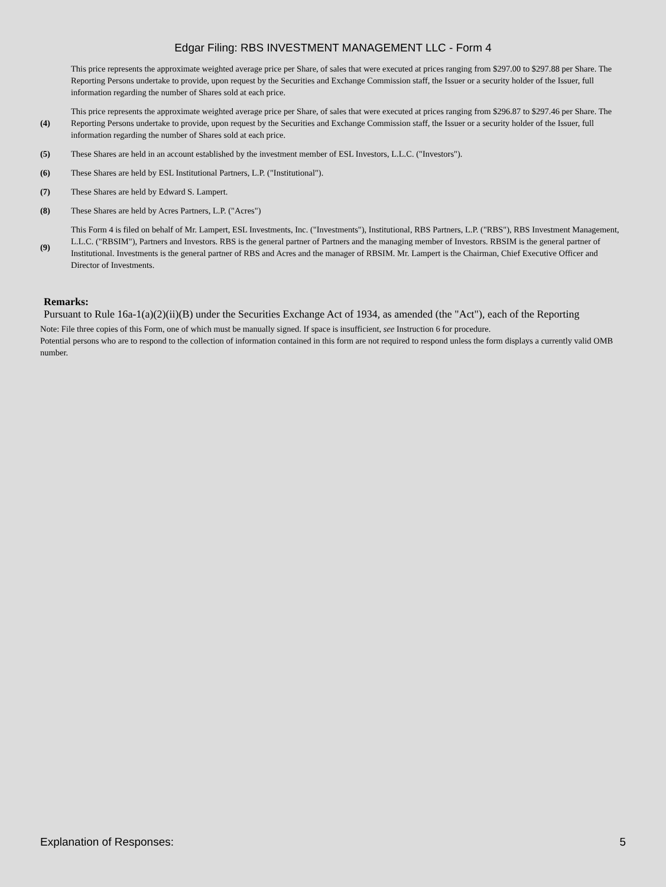Edgar Filing: RBS INVESTMENT MANAGEMENT LLC - Form 4
| | This price represents the approximate weighted average price per Share, of sales that were executed at prices ranging from $297.00 to $297.88 per Share. The Reporting Persons undertake to provide, upon request by the Securities and Exchange Commission staff, the Issuer or a security holder of the Issuer, full information regarding the number of Shares sold at each price. |
| (4) | This price represents the approximate weighted average price per Share, of sales that were executed at prices ranging from $296.87 to $297.46 per Share. The Reporting Persons undertake to provide, upon request by the Securities and Exchange Commission staff, the Issuer or a security holder of the Issuer, full information regarding the number of Shares sold at each price. |
| (5) | These Shares are held in an account established by the investment member of ESL Investors, L.L.C. ("Investors"). |
| (6) | These Shares are held by ESL Institutional Partners, L.P. ("Institutional"). |
| (7) | These Shares are held by Edward S. Lampert. |
| (8) | These Shares are held by Acres Partners, L.P. ("Acres") |
| (9) | This Form 4 is filed on behalf of Mr. Lampert, ESL Investments, Inc. ("Investments"), Institutional, RBS Partners, L.P. ("RBS"), RBS Investment Management, L.L.C. ("RBSIM"), Partners and Investors. RBS is the general partner of Partners and the managing member of Investors. RBSIM is the general partner of Institutional. Investments is the general partner of RBS and Acres and the manager of RBSIM. Mr. Lampert is the Chairman, Chief Executive Officer and Director of Investments. |
Remarks:
Pursuant to Rule 16a-1(a)(2)(ii)(B) under the Securities Exchange Act of 1934, as amended (the "Act"), each of the Reporting
Note: File three copies of this Form, one of which must be manually signed. If space is insufficient, see Instruction 6 for procedure.
Potential persons who are to respond to the collection of information contained in this form are not required to respond unless the form displays a currently valid OMB number.
Explanation of Responses: 5